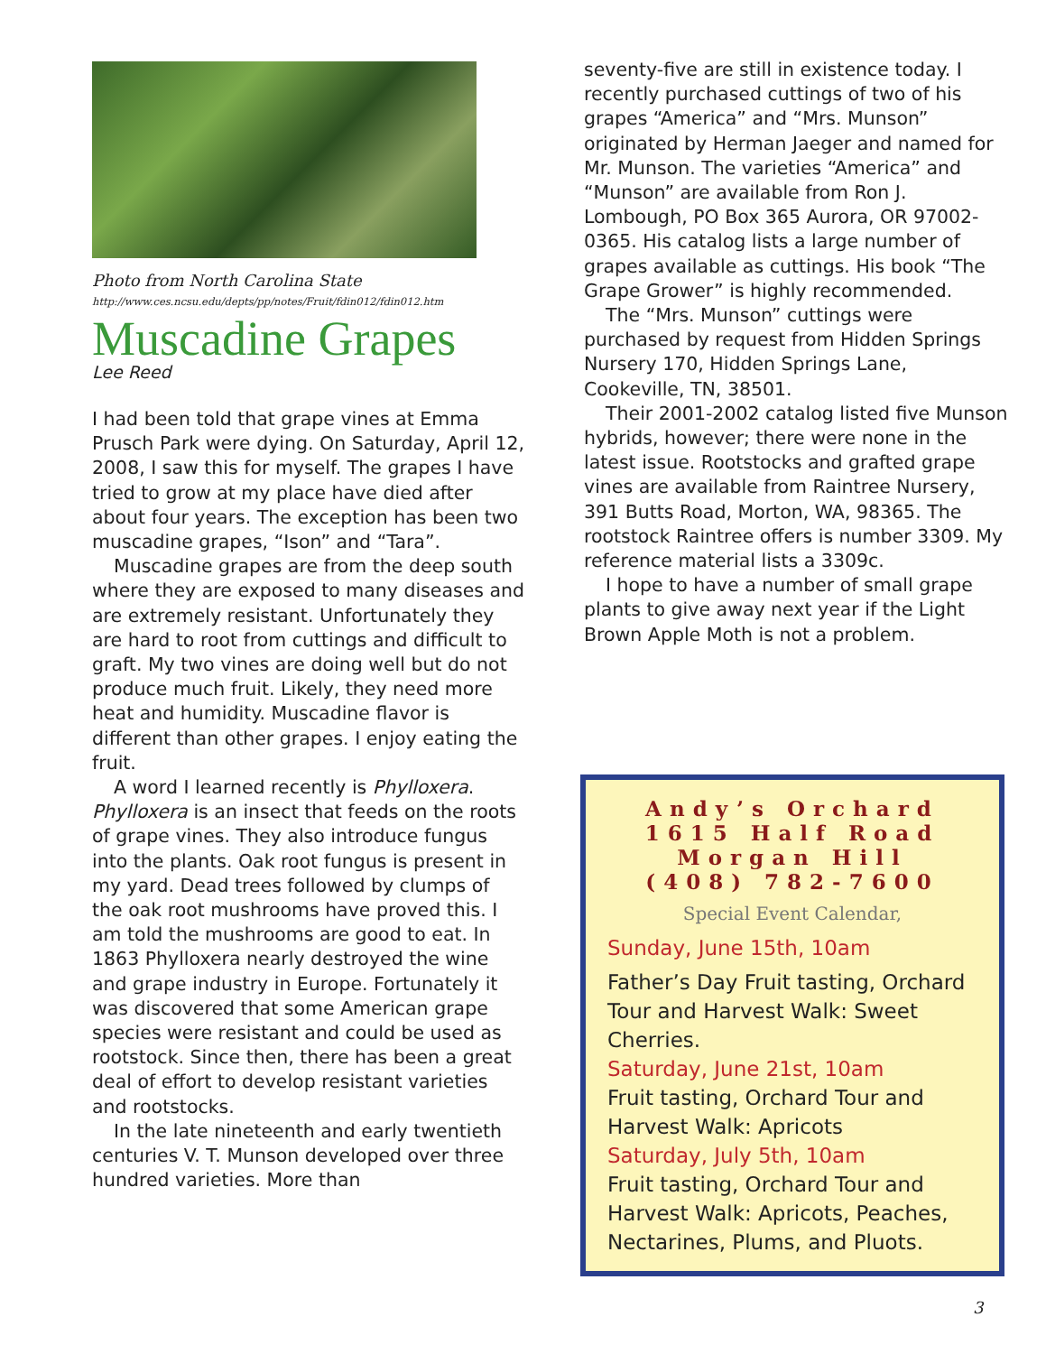Photo from North Carolina State
http://www.ces.ncsu.edu/depts/pp/notes/Fruit/fdin012/fdin012.htm
Muscadine Grapes
Lee Reed
I had been told that grape vines at Emma Prusch Park were dying. On Saturday, April 12, 2008, I saw this for myself. The grapes I have tried to grow at my place have died after about four years. The exception has been two muscadine grapes, “Ison” and “Tara”.
Muscadine grapes are from the deep south where they are exposed to many diseases and are extremely resistant. Unfortunately they are hard to root from cuttings and difficult to graft. My two vines are doing well but do not produce much fruit. Likely, they need more heat and humidity. Muscadine flavor is different than other grapes. I enjoy eating the fruit.
A word I learned recently is Phylloxera. Phylloxera is an insect that feeds on the roots of grape vines. They also introduce fungus into the plants. Oak root fungus is present in my yard. Dead trees followed by clumps of the oak root mushrooms have proved this. I am told the mushrooms are good to eat. In 1863 Phylloxera nearly destroyed the wine and grape industry in Europe. Fortunately it was discovered that some American grape species were resistant and could be used as rootstock. Since then, there has been a great deal of effort to develop resistant varieties and rootstocks.
In the late nineteenth and early twentieth centuries V. T. Munson developed over three hundred varieties. More than
seventy-five are still in existence today. I recently purchased cuttings of two of his grapes “America” and “Mrs. Munson” originated by Herman Jaeger and named for Mr. Munson. The varieties “America” and “Munson” are available from Ron J. Lombough, PO Box 365 Aurora, OR 97002-0365. His catalog lists a large number of grapes available as cuttings. His book “The Grape Grower” is highly recommended.
The “Mrs. Munson” cuttings were purchased by request from Hidden Springs Nursery 170, Hidden Springs Lane, Cookeville, TN, 38501.
Their 2001-2002 catalog listed five Munson hybrids, however; there were none in the latest issue. Rootstocks and grafted grape vines are available from Raintree Nursery, 391 Butts Road, Morton, WA, 98365. The rootstock Raintree offers is number 3309. My reference material lists a 3309c.
I hope to have a number of small grape plants to give away next year if the Light Brown Apple Moth is not a problem.
Andy’s Orchard
1615 Half Road
Morgan Hill
(408) 782-7600
Special Event Calendar,
Sunday, June 15th, 10am
Father’s Day Fruit tasting, Orchard Tour and Harvest Walk: Sweet Cherries.
Saturday, June 21st, 10am
Fruit tasting, Orchard Tour and Harvest Walk: Apricots
Saturday, July 5th, 10am
Fruit tasting, Orchard Tour and Harvest Walk: Apricots, Peaches, Nectarines, Plums, and Pluots.
3